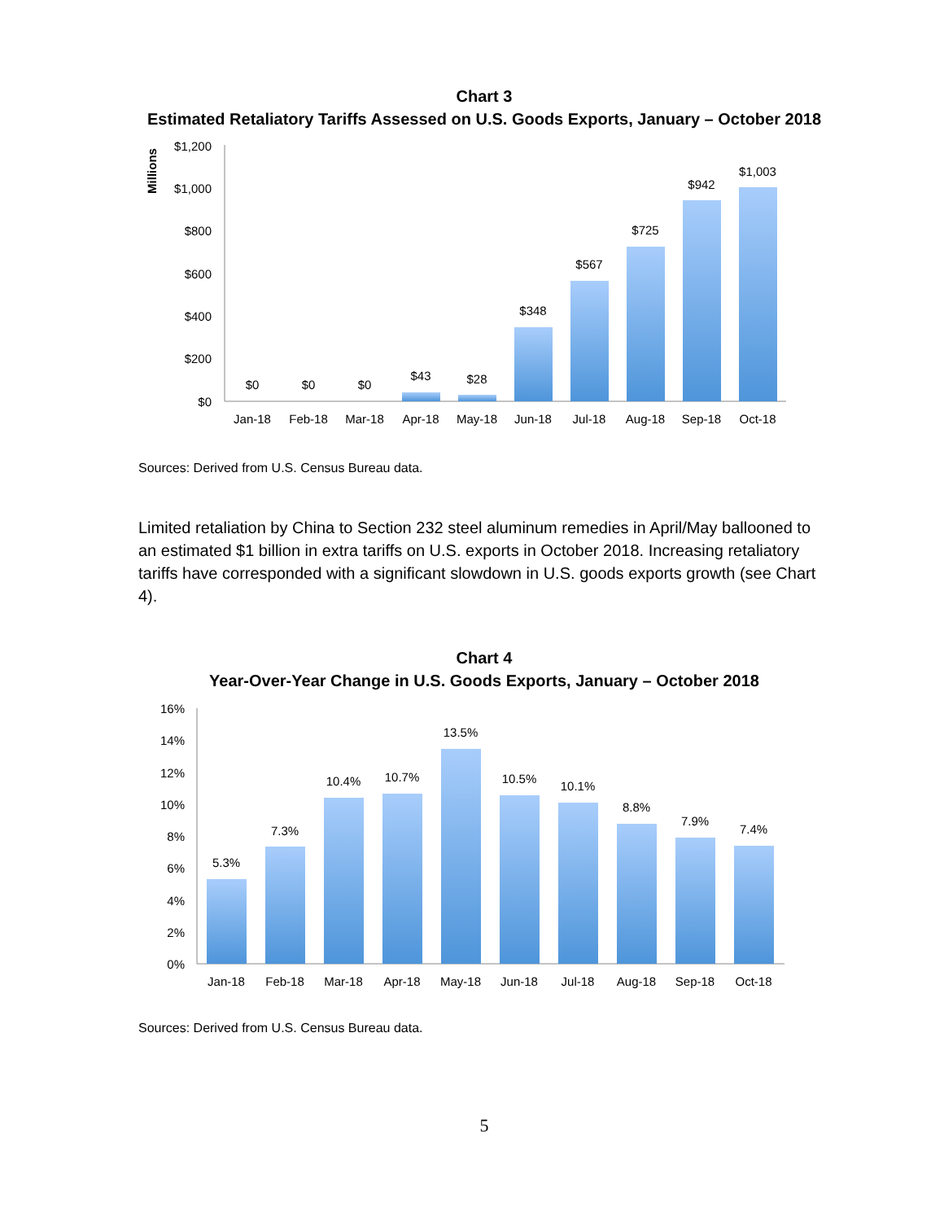Chart 3
Estimated Retaliatory Tariffs Assessed on U.S. Goods Exports, January – October 2018
Millions
$1,200
$1,000
$800
$600
$400
$200
$0
$0
$0
$0
$43
$28
$348
$567
$725
$942
$1,003
Jan-18
Feb-18
Mar-18
Apr-18
May-18
Jun-18
Jul-18
Aug-18
Sep-18
Oct-18
Sources: Derived from U.S. Census Bureau data.
Limited retaliation by China to Section 232 steel aluminum remedies in April/May ballooned to an estimated $1 billion in extra tariffs on U.S. exports in October 2018. Increasing retaliatory tariffs have corresponded with a significant slowdown in U.S. goods exports growth (see Chart 4).
Chart 4
Year-Over-Year Change in U.S. Goods Exports, January – October 2018
16%
14%
12%
10%
8%
6%
4%
2%
0%
5.3%
7.3%
10.4%
10.7%
13.5%
10.5%
10.1%
8.8%
7.9%
7.4%
Jan-18
Feb-18
Mar-18
Apr-18
May-18
Jun-18
Jul-18
Aug-18
Sep-18
Oct-18
Sources: Derived from U.S. Census Bureau data.
5